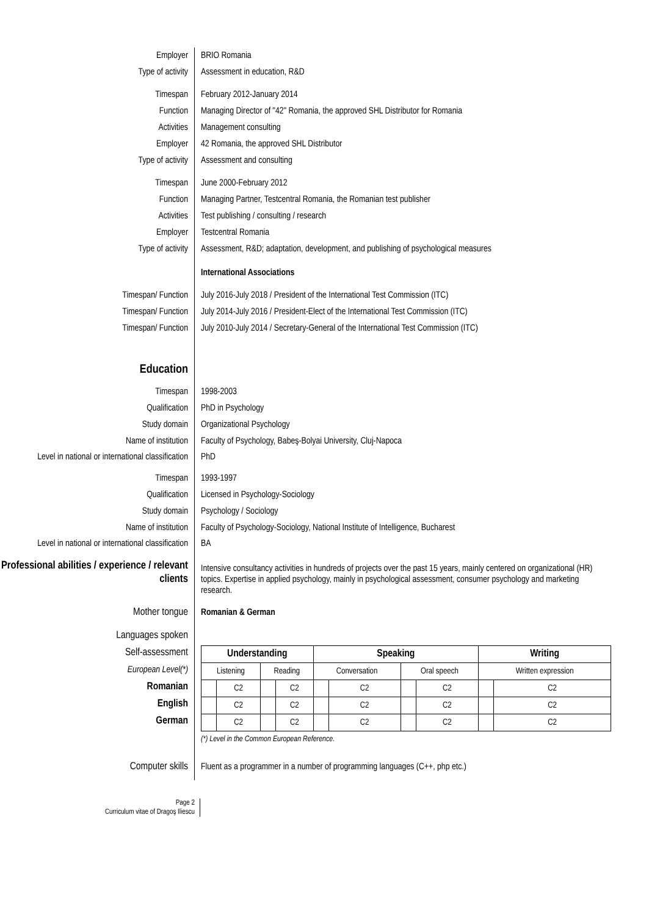Employer BRIO Romania
Type of activity Assessment in education, R&D
Timespan February 2012-January 2014
Function Managing Director of "42" Romania, the approved SHL Distributor for Romania
Activities Management consulting
Employer 42 Romania, the approved SHL Distributor
Type of activity Assessment and consulting
Timespan June 2000-February 2012
Function Managing Partner, Testcentral Romania, the Romanian test publisher
Activities Test publishing / consulting / research
Employer Testcentral Romania
Type of activity Assessment, R&D; adaptation, development, and publishing of psychological measures
International Associations
Timespan/ Function July 2016-July 2018 / President of the International Test Commission (ITC)
Timespan/ Function July 2014-July 2016 / President-Elect of the International Test Commission (ITC)
Timespan/ Function July 2010-July 2014 / Secretary-General of the International Test Commission (ITC)
Education
Timespan 1998-2003
Qualification PhD in Psychology
Study domain Organizational Psychology
Name of institution Faculty of Psychology, Babeş-Bolyai University, Cluj-Napoca
Level in national or international classification
PhD
Timespan 1993-1997
Qualification Licensed in Psychology-Sociology
Study domain Psychology / Sociology
Name of institution Faculty of Psychology-Sociology, National Institute of Intelligence, Bucharest
Level in national or international classification
BA
Professional abilities / experience / relevant clients
Intensive consultancy activities in hundreds of projects over the past 15 years, mainly centered on organizational (HR) topics. Expertise in applied psychology, mainly in psychological assessment, consumer psychology and marketing research.
Mother tongue Romanian & German
Languages spoken
Self-assessment
European Level(*)
Romanian
English
German
| Understanding | | | | Speaking | | | | Writing | |
| --- | --- | --- | --- | --- | --- | --- | --- | --- | --- |
| Listening | | Reading | | Conversation | | Oral speech | | Written expression | |
| | C2 | | C2 | | C2 | | C2 | | C2 |
| | C2 | | C2 | | C2 | | C2 | | C2 |
| | C2 | | C2 | | C2 | | C2 | | C2 |
(*) Level in the Common European Reference.
Computer skills Fluent as a programmer in a number of programming languages (C++, php etc.)
Page 2
Curriculum vitae of Dragoş Iliescu